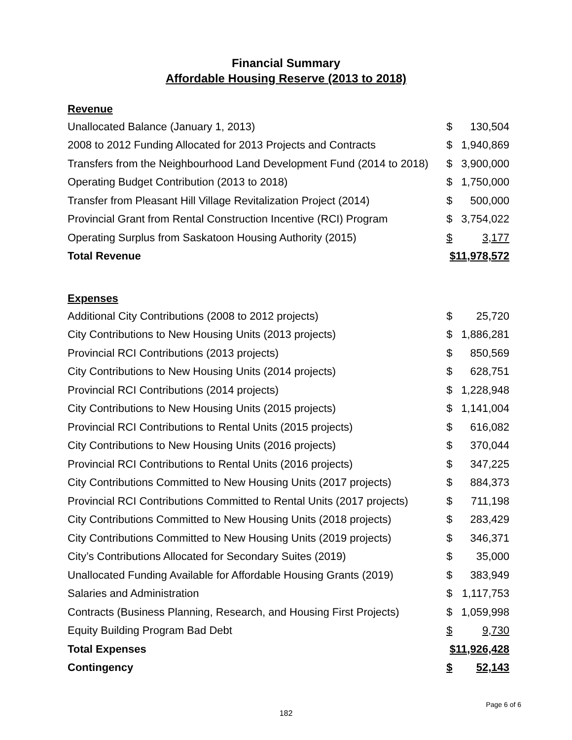Financial Summary
Affordable Housing Reserve (2013 to 2018)
| Revenue | | |
| Unallocated Balance (January 1, 2013) | $ | 130,504 |
| 2008 to 2012 Funding Allocated for 2013 Projects and Contracts | $ | 1,940,869 |
| Transfers from the Neighbourhood Land Development Fund (2014 to 2018) | $ | 3,900,000 |
| Operating Budget Contribution (2013 to 2018) | $ | 1,750,000 |
| Transfer from Pleasant Hill Village Revitalization Project (2014) | $ | 500,000 |
| Provincial Grant from Rental Construction Incentive (RCI) Program | $ | 3,754,022 |
| Operating Surplus from Saskatoon Housing Authority (2015) | $ | 3,177 |
| Total Revenue | $11,978,572 | |
| Expenses | | |
| Additional City Contributions (2008 to 2012 projects) | $ | 25,720 |
| City Contributions to New Housing Units (2013 projects) | $ | 1,886,281 |
| Provincial RCI Contributions (2013 projects) | $ | 850,569 |
| City Contributions to New Housing Units (2014 projects) | $ | 628,751 |
| Provincial RCI Contributions (2014 projects) | $ | 1,228,948 |
| City Contributions to New Housing Units (2015 projects) | $ | 1,141,004 |
| Provincial RCI Contributions to Rental Units (2015 projects) | $ | 616,082 |
| City Contributions to New Housing Units (2016 projects) | $ | 370,044 |
| Provincial RCI Contributions to Rental Units (2016 projects) | $ | 347,225 |
| City Contributions Committed to New Housing Units (2017 projects) | $ | 884,373 |
| Provincial RCI Contributions Committed to Rental Units (2017 projects) | $ | 711,198 |
| City Contributions Committed to New Housing Units (2018 projects) | $ | 283,429 |
| City Contributions Committed to New Housing Units (2019 projects) | $ | 346,371 |
| City’s Contributions Allocated for Secondary Suites (2019) | $ | 35,000 |
| Unallocated Funding Available for Affordable Housing Grants (2019) | $ | 383,949 |
| Salaries and Administration | $ | 1,117,753 |
| Contracts (Business Planning, Research, and Housing First Projects) | $ | 1,059,998 |
| Equity Building Program Bad Debt | $ | 9,730 |
| Total Expenses | $11,926,428 | |
| Contingency | $ | 52,143 |
Page 6 of 6
182